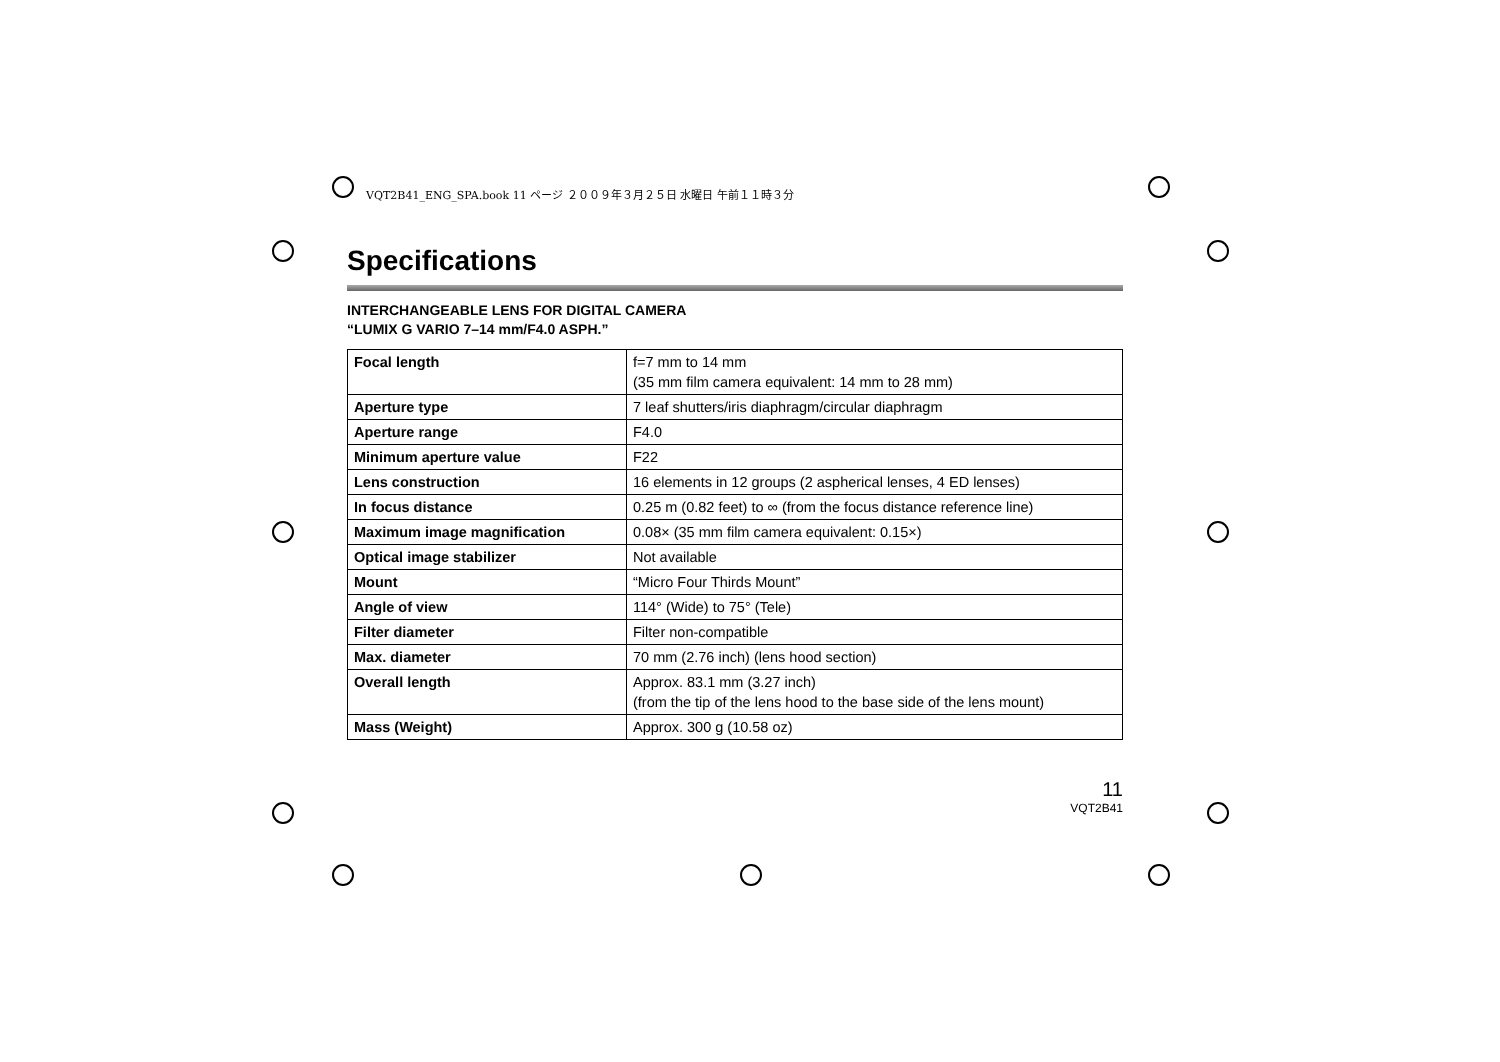VQT2B41_ENG_SPA.book 11 ページ ２００９年３月２５日 水曜日 午前１１時３分
Specifications
INTERCHANGEABLE LENS FOR DIGITAL CAMERA
“LUMIX G VARIO 7–14 mm/F4.0 ASPH.”
| Focal length | f=7 mm to 14 mm (35 mm film camera equivalent: 14 mm to 28 mm) |
| Aperture type | 7 leaf shutters/iris diaphragm/circular diaphragm |
| Aperture range | F4.0 |
| Minimum aperture value | F22 |
| Lens construction | 16 elements in 12 groups (2 aspherical lenses, 4 ED lenses) |
| In focus distance | 0.25 m (0.82 feet) to ∞ (from the focus distance reference line) |
| Maximum image magnification | 0.08× (35 mm film camera equivalent: 0.15×) |
| Optical image stabilizer | Not available |
| Mount | “Micro Four Thirds Mount” |
| Angle of view | 114° (Wide) to 75° (Tele) |
| Filter diameter | Filter non-compatible |
| Max. diameter | 70 mm (2.76 inch) (lens hood section) |
| Overall length | Approx. 83.1 mm (3.27 inch) (from the tip of the lens hood to the base side of the lens mount) |
| Mass (Weight) | Approx. 300 g (10.58 oz) |
11
VQT2B41